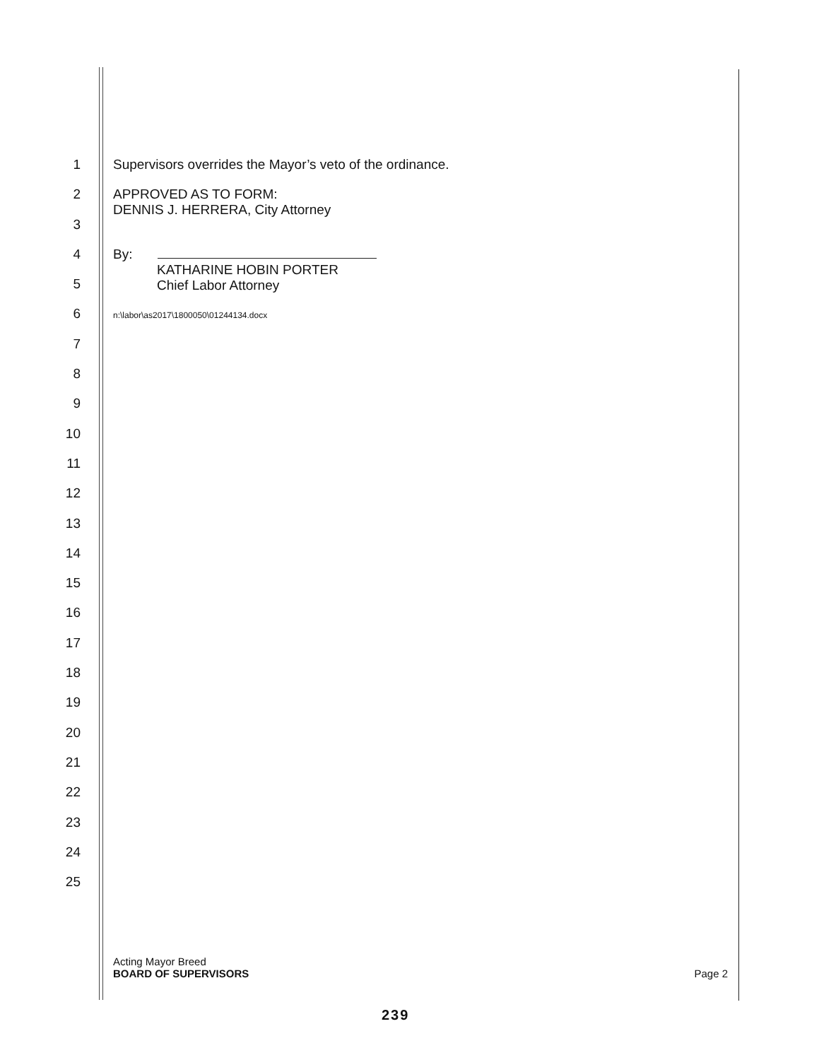1 Supervisors overrides the Mayor’s veto of the ordinance.
2 APPROVED AS TO FORM:
DENNIS J. HERRERA, City Attorney
3
4 By:
KATHARINE HOBIN PORTER
Chief Labor Attorney
5
6 n:\labor\as2017\1800050\01244134.docx
7
8
9
10
11
12
13
14
15
16
17
18
19
20
21
22
23
24
25
Acting Mayor Breed
BOARD OF SUPERVISORS
Page 2
239